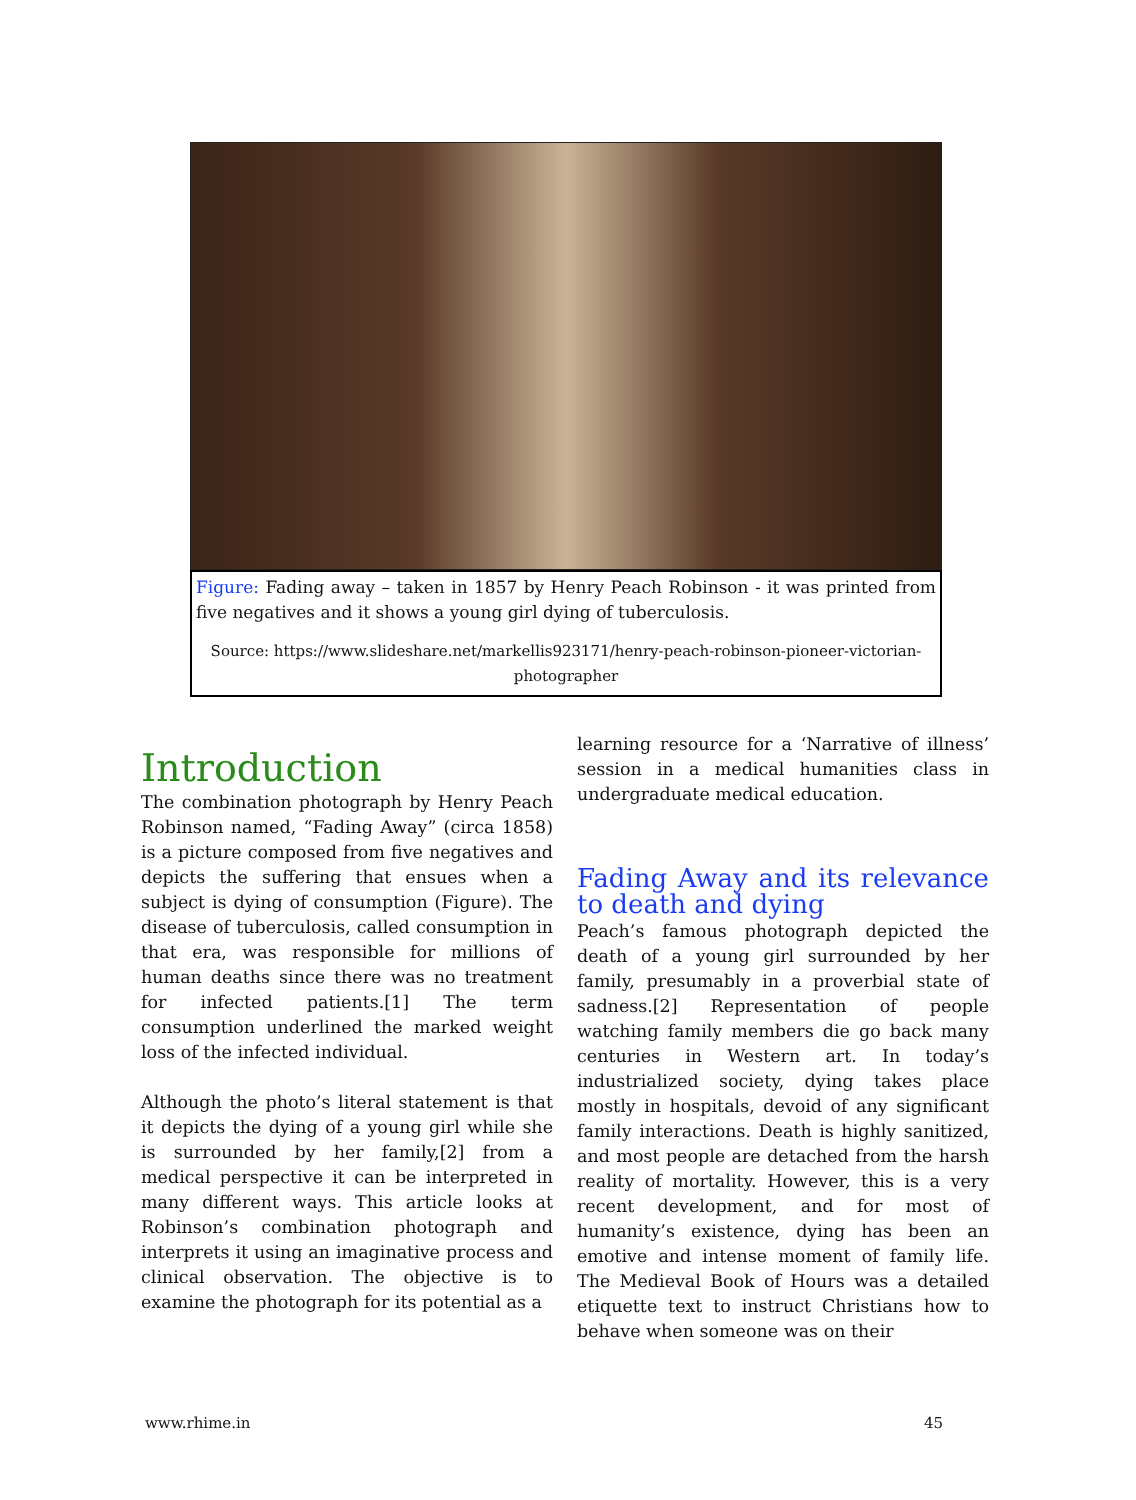Figure: Fading away – taken in 1857 by Henry Peach Robinson - it was printed from five negatives and it shows a young girl dying of tuberculosis.
Source: https://www.slideshare.net/markellis923171/henry-peach-robinson-pioneer-victorian-photographer
Introduction
The combination photograph by Henry Peach Robinson named, “Fading Away” (circa 1858) is a picture composed from five negatives and depicts the suffering that ensues when a subject is dying of consumption (Figure). The disease of tuberculosis, called consumption in that era, was responsible for millions of human deaths since there was no treatment for infected patients.[1] The term consumption underlined the marked weight loss of the infected individual.
Although the photo’s literal statement is that it depicts the dying of a young girl while she is surrounded by her family,[2] from a medical perspective it can be interpreted in many different ways. This article looks at Robinson’s combination photograph and interprets it using an imaginative process and clinical observation. The objective is to examine the photograph for its potential as a
learning resource for a ‘Narrative of illness’ session in a medical humanities class in undergraduate medical education.
Fading Away and its relevance to death and dying
Peach’s famous photograph depicted the death of a young girl surrounded by her family, presumably in a proverbial state of sadness.[2] Representation of people watching family members die go back many centuries in Western art. In today’s industrialized society, dying takes place mostly in hospitals, devoid of any significant family interactions. Death is highly sanitized, and most people are detached from the harsh reality of mortality. However, this is a very recent development, and for most of humanity’s existence, dying has been an emotive and intense moment of family life. The Medieval Book of Hours was a detailed etiquette text to instruct Christians how to behave when someone was on their
www.rhime.in 45